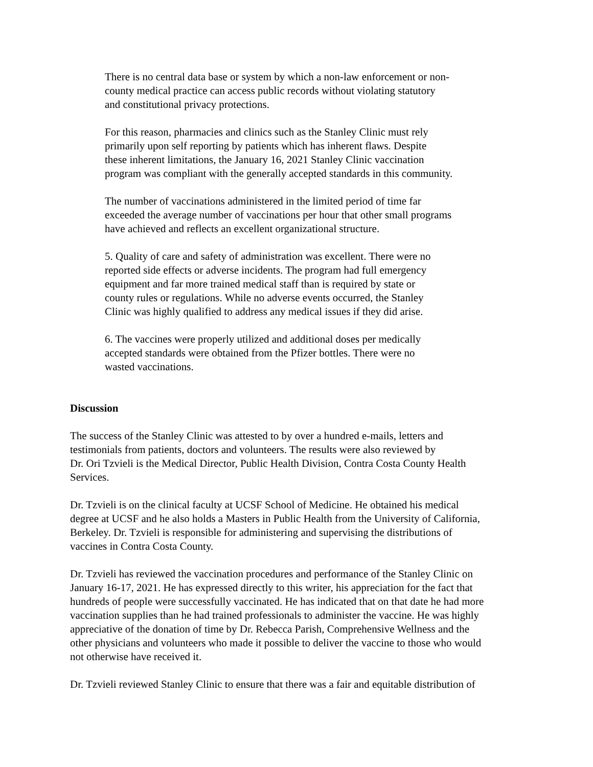There is no central data base or system by which a non-law enforcement or non-
county medical practice can access public records without violating statutory
and constitutional privacy protections.
For this reason, pharmacies and clinics such as the Stanley Clinic must rely
primarily upon self reporting by patients which has inherent flaws. Despite
these inherent limitations, the January 16, 2021 Stanley Clinic vaccination
program was compliant with the generally accepted standards in this community.
The number of vaccinations administered in the limited period of time far
exceeded the average number of vaccinations per hour that other small programs
have achieved and reflects an excellent organizational structure.
5. Quality of care and safety of administration was excellent. There were no
reported side effects or adverse incidents. The program had full emergency
equipment and far more trained medical staff than is required by state or
county rules or regulations. While no adverse events occurred, the Stanley
Clinic was highly qualified to address any medical issues if they did arise.
6. The vaccines were properly utilized and additional doses per medically
accepted standards were obtained from the Pfizer bottles. There were no
wasted vaccinations.
Discussion
The success of the Stanley Clinic was attested to by over a hundred e-mails, letters and
testimonials from patients, doctors and volunteers. The results were also reviewed by
Dr. Ori Tzvieli is the Medical Director, Public Health Division, Contra Costa County Health
Services.
Dr. Tzvieli is on the clinical faculty at UCSF School of Medicine. He obtained his medical
degree at UCSF and he also holds a Masters in Public Health from the University of California,
Berkeley. Dr. Tzvieli is responsible for administering and supervising the distributions of
vaccines in Contra Costa County.
Dr. Tzvieli has reviewed the vaccination procedures and performance of the Stanley Clinic on
January 16-17, 2021. He has expressed directly to this writer, his appreciation for the fact that
hundreds of people were successfully vaccinated. He has indicated that on that date he had more
vaccination supplies than he had trained professionals to administer the vaccine. He was highly
appreciative of the donation of time by Dr. Rebecca Parish, Comprehensive Wellness and the
other physicians and volunteers who made it possible to deliver the vaccine to those who would
not otherwise have received it.
Dr. Tzvieli reviewed Stanley Clinic to ensure that there was a fair and equitable distribution of